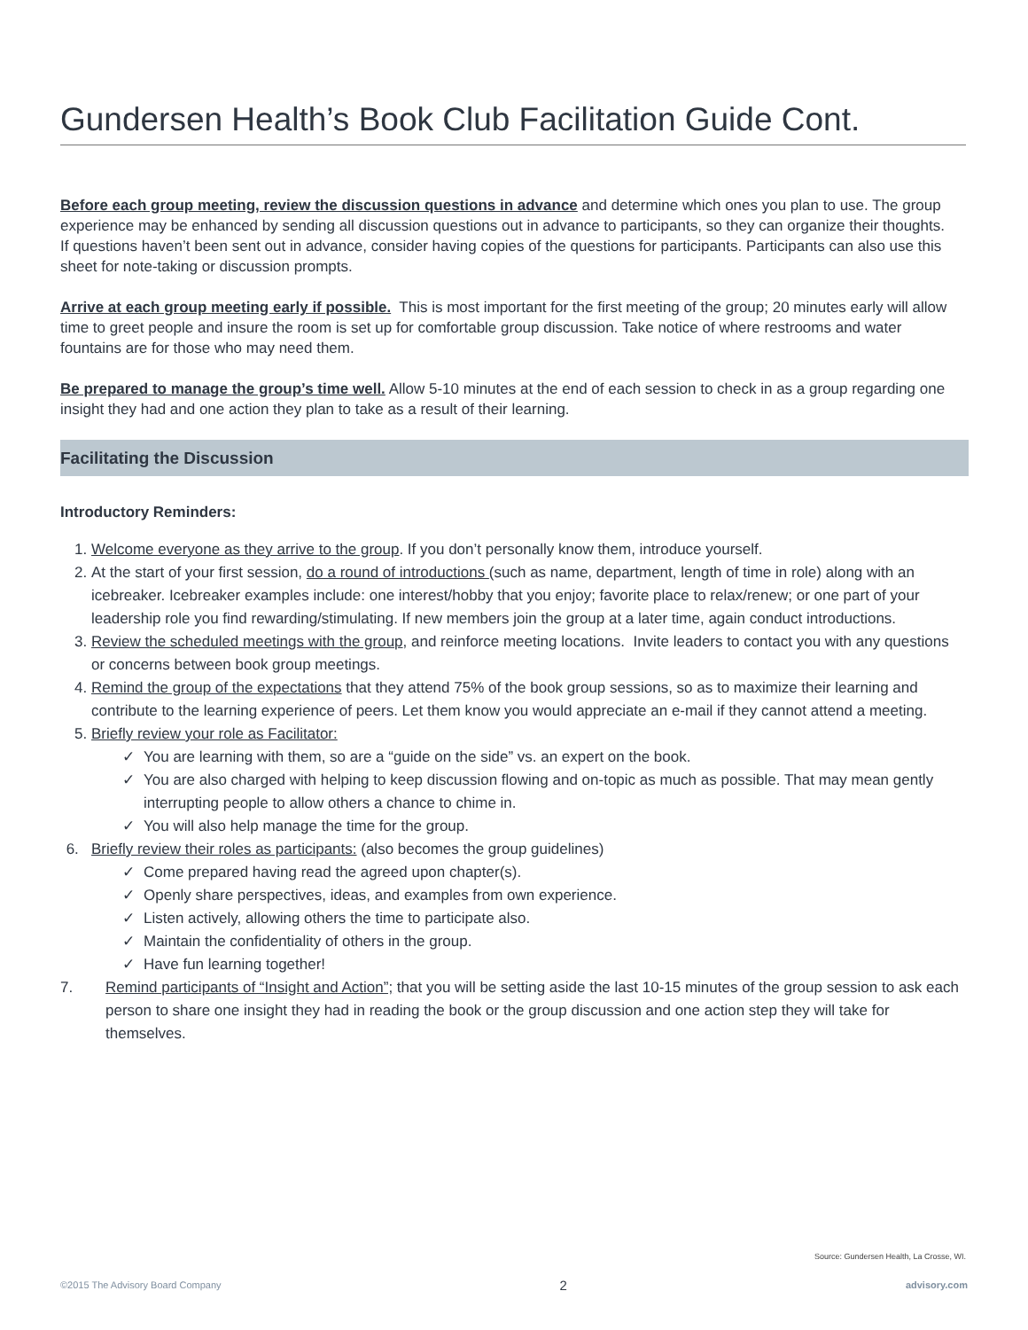Gundersen Health’s Book Club Facilitation Guide Cont.
Before each group meeting, review the discussion questions in advance and determine which ones you plan to use. The group experience may be enhanced by sending all discussion questions out in advance to participants, so they can organize their thoughts. If questions haven’t been sent out in advance, consider having copies of the questions for participants. Participants can also use this sheet for note-taking or discussion prompts.
Arrive at each group meeting early if possible. This is most important for the first meeting of the group; 20 minutes early will allow time to greet people and insure the room is set up for comfortable group discussion. Take notice of where restrooms and water fountains are for those who may need them.
Be prepared to manage the group’s time well. Allow 5-10 minutes at the end of each session to check in as a group regarding one insight they had and one action they plan to take as a result of their learning.
Facilitating the Discussion
Introductory Reminders:
1. Welcome everyone as they arrive to the group. If you don’t personally know them, introduce yourself.
2. At the start of your first session, do a round of introductions (such as name, department, length of time in role) along with an icebreaker. Icebreaker examples include: one interest/hobby that you enjoy; favorite place to relax/renew; or one part of your leadership role you find rewarding/stimulating. If new members join the group at a later time, again conduct introductions.
3. Review the scheduled meetings with the group, and reinforce meeting locations. Invite leaders to contact you with any questions or concerns between book group meetings.
4. Remind the group of the expectations that they attend 75% of the book group sessions, so as to maximize their learning and contribute to the learning experience of peers. Let them know you would appreciate an e-mail if they cannot attend a meeting.
5. Briefly review your role as Facilitator:
✓ You are learning with them, so are a “guide on the side” vs. an expert on the book.
✓ You are also charged with helping to keep discussion flowing and on-topic as much as possible. That may mean gently interrupting people to allow others a chance to chime in.
✓ You will also help manage the time for the group.
6. Briefly review their roles as participants: (also becomes the group guidelines)
✓ Come prepared having read the agreed upon chapter(s).
✓ Openly share perspectives, ideas, and examples from own experience.
✓ Listen actively, allowing others the time to participate also.
✓ Maintain the confidentiality of others in the group.
✓ Have fun learning together!
7. Remind participants of “Insight and Action”; that you will be setting aside the last 10-15 minutes of the group session to ask each person to share one insight they had in reading the book or the group discussion and one action step they will take for themselves.
Source: Gundersen Health, La Crosse, WI.
©2015 The Advisory Board Company 2 advisory.com